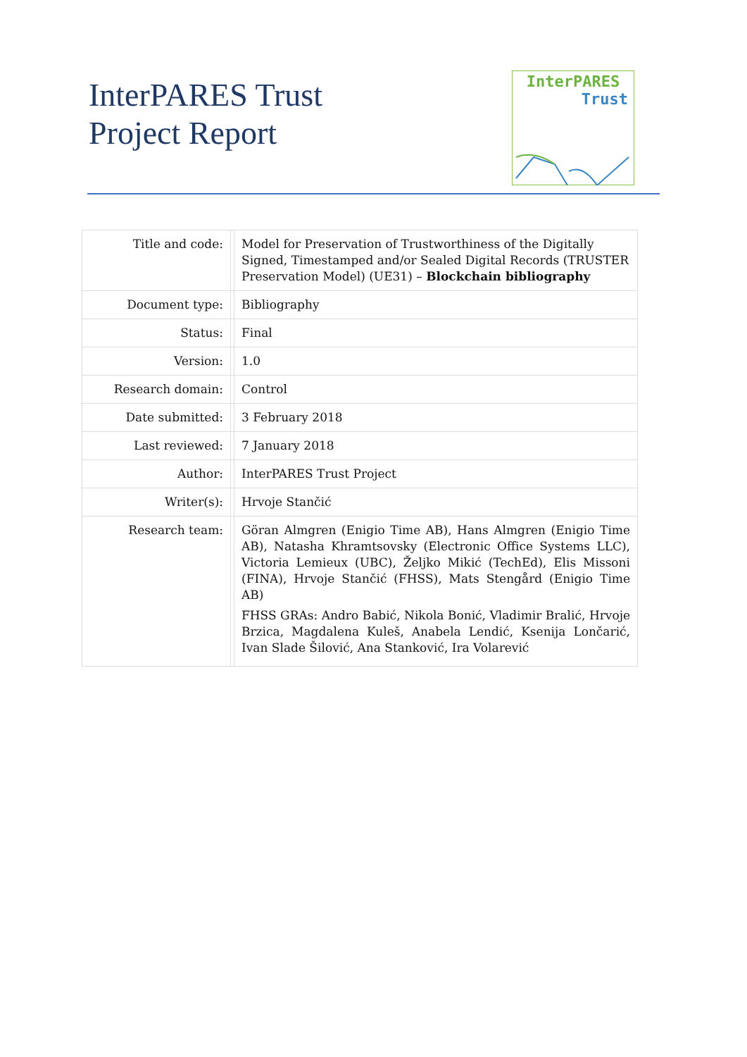InterPARES Trust
Project Report
InterPARES
Trust
| Title and code: | | Model for Preservation of Trustworthiness of the Digitally Signed, Timestamped and/or Sealed Digital Records (TRUSTER Preservation Model) (UE31) – Blockchain bibliography |
| Document type: | | Bibliography |
| Status: | | Final |
| Version: | | 1.0 |
| Research domain: | | Control |
| Date submitted: | | 3 February 2018 |
| Last reviewed: | | 7 January 2018 |
| Author: | | InterPARES Trust Project |
| Writer(s): | | Hrvoje Stančić |
| Research team: | | Göran Almgren (Enigio Time AB), Hans Almgren (Enigio Time AB), Natasha Khramtsovsky (Electronic Office Systems LLC), Victoria Lemieux (UBC), Željko Mikić (TechEd), Elis Missoni (FINA), Hrvoje Stančić (FHSS), Mats Stengård (Enigio Time AB) FHSS GRAs: Andro Babić, Nikola Bonić, Vladimir Bralić, Hrvoje Brzica, Magdalena Kuleš, Anabela Lendić, Ksenija Lončarić, Ivan Slade Šilović, Ana Stanković, Ira Volarević |